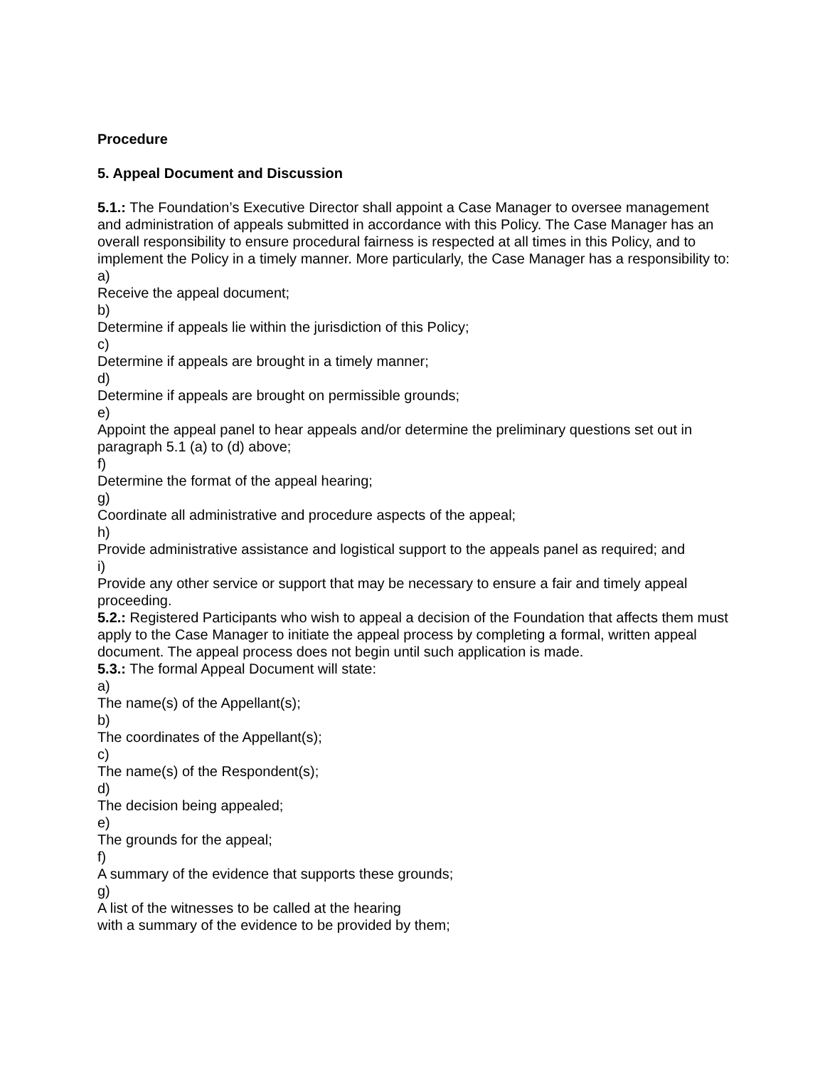Procedure
5. Appeal Document and Discussion
5.1.: The Foundation’s Executive Director shall appoint a Case Manager to oversee management and administration of appeals submitted in accordance with this Policy. The Case Manager has an overall responsibility to ensure procedural fairness is respected at all times in this Policy, and to implement the Policy in a timely manner. More particularly, the Case Manager has a responsibility to:
a)
Receive the appeal document;
b)
Determine if appeals lie within the jurisdiction of this Policy;
c)
Determine if appeals are brought in a timely manner;
d)
Determine if appeals are brought on permissible grounds;
e)
Appoint the appeal panel to hear appeals and/or determine the preliminary questions set out in paragraph 5.1 (a) to (d) above;
f)
Determine the format of the appeal hearing;
g)
Coordinate all administrative and procedure aspects of the appeal;
h)
Provide administrative assistance and logistical support to the appeals panel as required; and
i)
Provide any other service or support that may be necessary to ensure a fair and timely appeal proceeding.
5.2.: Registered Participants who wish to appeal a decision of the Foundation that affects them must apply to the Case Manager to initiate the appeal process by completing a formal, written appeal document. The appeal process does not begin until such application is made.
5.3.: The formal Appeal Document will state:
a)
The name(s) of the Appellant(s);
b)
The coordinates of the Appellant(s);
c)
The name(s) of the Respondent(s);
d)
The decision being appealed;
e)
The grounds for the appeal;
f)
A summary of the evidence that supports these grounds;
g)
A list of the witnesses to be called at the hearing
with a summary of the evidence to be provided by them;